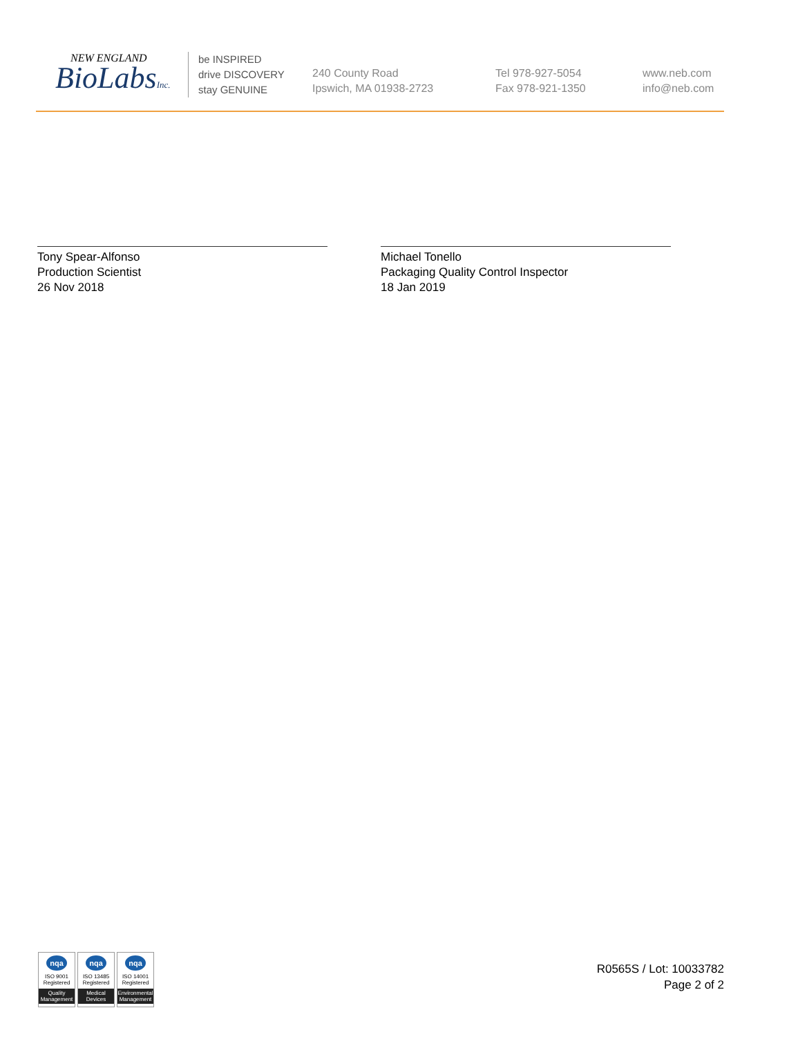NEW ENGLAND
BioLabsInc.
be INSPIRED
drive DISCOVERY
stay GENUINE
240 County Road
Ipswich, MA 01938-2723
Tel 978-927-5054
Fax 978-921-1350
www.neb.com
info@neb.com
Tony Spear-Alfonso
Production Scientist
26 Nov 2018
Michael Tonello
Packaging Quality Control Inspector
18 Jan 2019
nqa
ISO 9001
Registered
Quality Management
nqa
ISO 13485
Registered
Medical Devices
nqa
ISO 14001
Registered
Environmental Management
R0565S / Lot: 10033782
Page 2 of 2